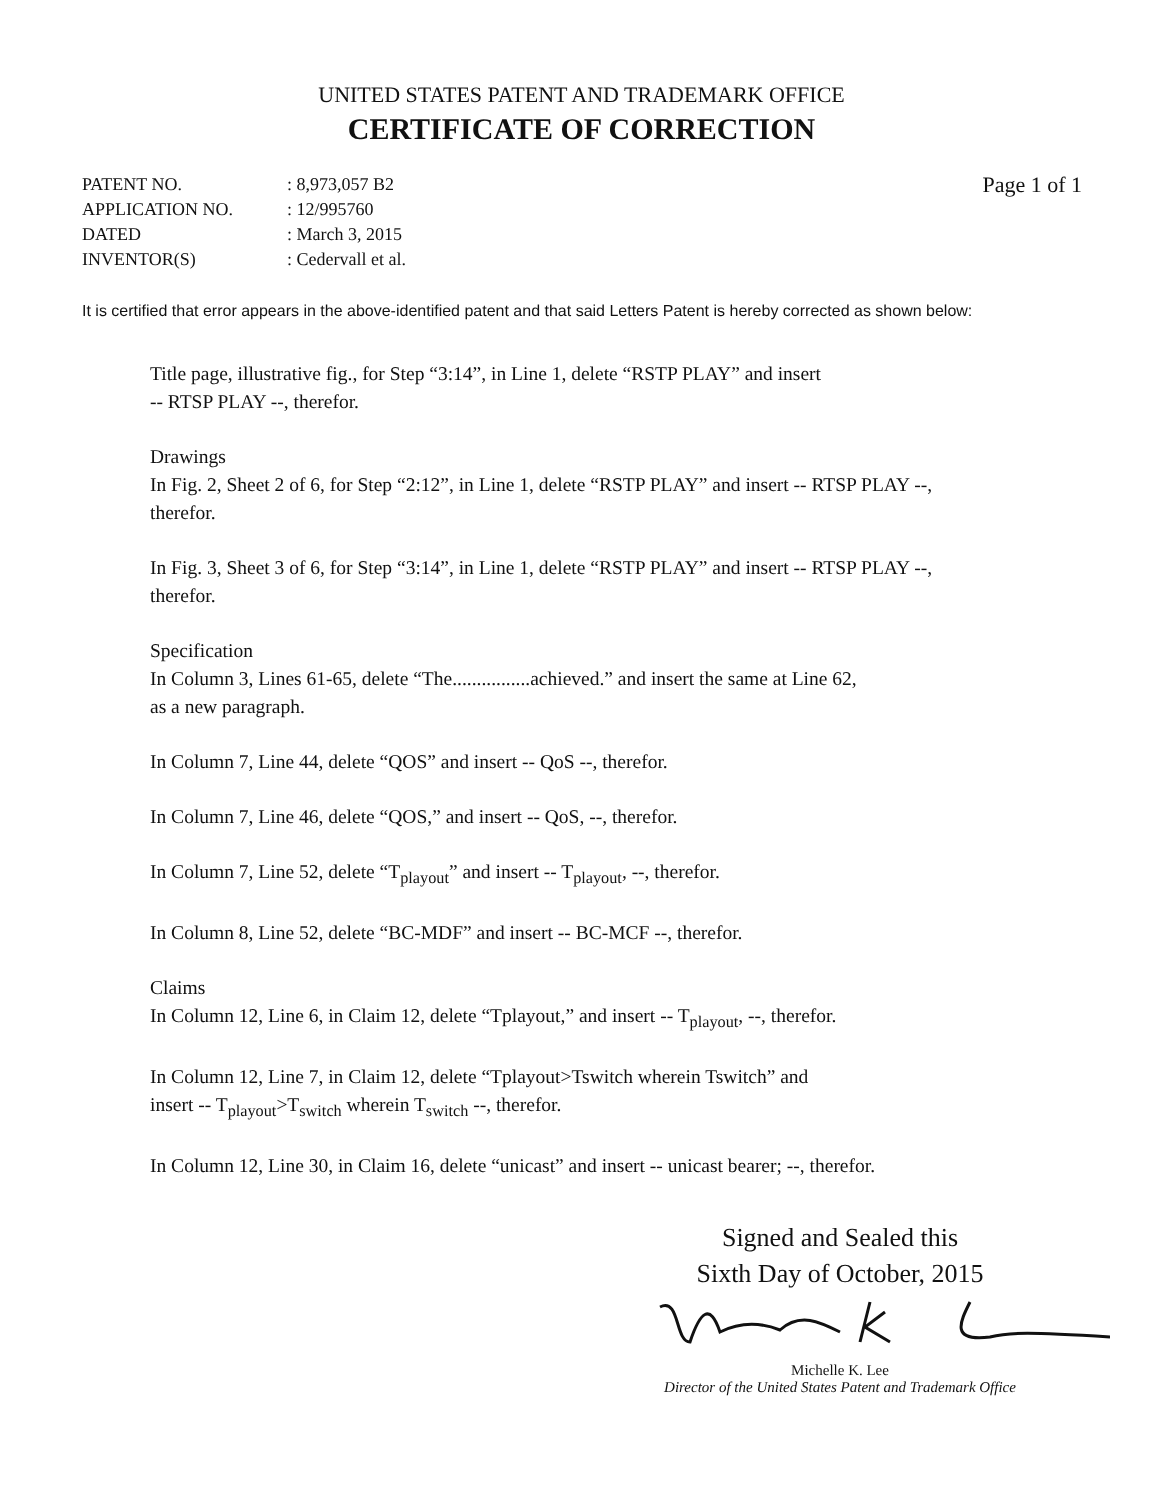UNITED STATES PATENT AND TRADEMARK OFFICE
CERTIFICATE OF CORRECTION
| PATENT NO. | : 8,973,057 B2 |
| APPLICATION NO. | : 12/995760 |
| DATED | : March 3, 2015 |
| INVENTOR(S) | : Cedervall et al. |
Page 1 of 1
It is certified that error appears in the above-identified patent and that said Letters Patent is hereby corrected as shown below:
Title page, illustrative fig., for Step “3:14”, in Line 1, delete “RSTP PLAY” and insert
-- RTSP PLAY --, therefor.
Drawings
In Fig. 2, Sheet 2 of 6, for Step “2:12”, in Line 1, delete “RSTP PLAY” and insert -- RTSP PLAY --,
therefor.
In Fig. 3, Sheet 3 of 6, for Step “3:14”, in Line 1, delete “RSTP PLAY” and insert -- RTSP PLAY --,
therefor.
Specification
In Column 3, Lines 61-65, delete “The................achieved.” and insert the same at Line 62,
as a new paragraph.
In Column 7, Line 44, delete “QOS” and insert -- QoS --, therefor.
In Column 7, Line 46, delete “QOS,” and insert -- QoS, --, therefor.
In Column 7, Line 52, delete “T<sub>playout</sub>” and insert -- T<sub>playout</sub>, --, therefor.
In Column 8, Line 52, delete “BC-MDF” and insert -- BC-MCF --, therefor.
Claims
In Column 12, Line 6, in Claim 12, delete “Tplayout,” and insert -- T<sub>playout</sub>, --, therefor.
In Column 12, Line 7, in Claim 12, delete “Tplayout>Tswitch wherein Tswitch” and
insert -- T<sub>playout</sub>>T<sub>switch</sub> wherein T<sub>switch</sub> --, therefor.
In Column 12, Line 30, in Claim 16, delete “unicast” and insert -- unicast bearer; --, therefor.
Signed and Sealed this
Sixth Day of October, 2015
Michelle K. Lee
Director of the United States Patent and Trademark Office